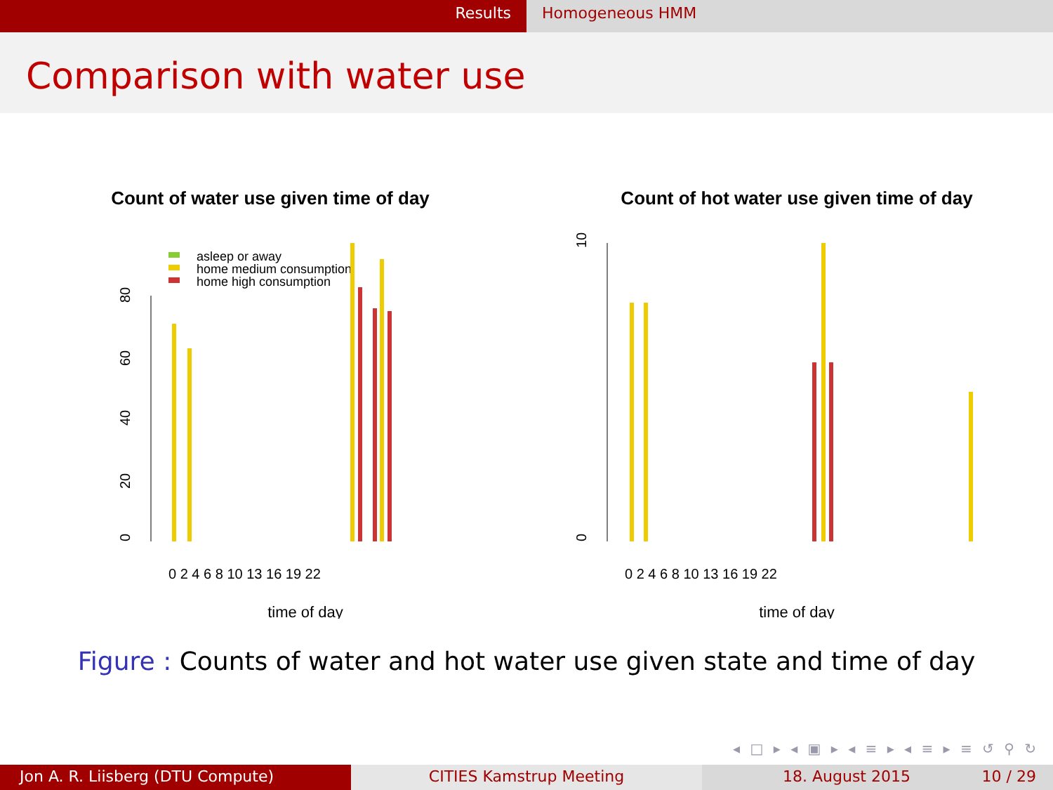Results Homogeneous HMM
Comparison with water use
Count of water use given time of day
0
20
40
60
80
asleep or away
home medium consumption
home high consumption
0 2 4 6 8 10 13 16 19 22
time of day
Count of hot water use given time of day
0
10
0 2 4 6 8 10 13 16 19 22
time of day
Figure : Counts of water and hot water use given state and time of day
◂ □ ▸ ◂ ▣ ▸ ◂ ≡ ▸ ◂ ≡ ▸ ≡ ↺ ⚲ ↻
Jon A. R. Liisberg (DTU Compute) CITIES Kamstrup Meeting 18. August 2015 10 / 29